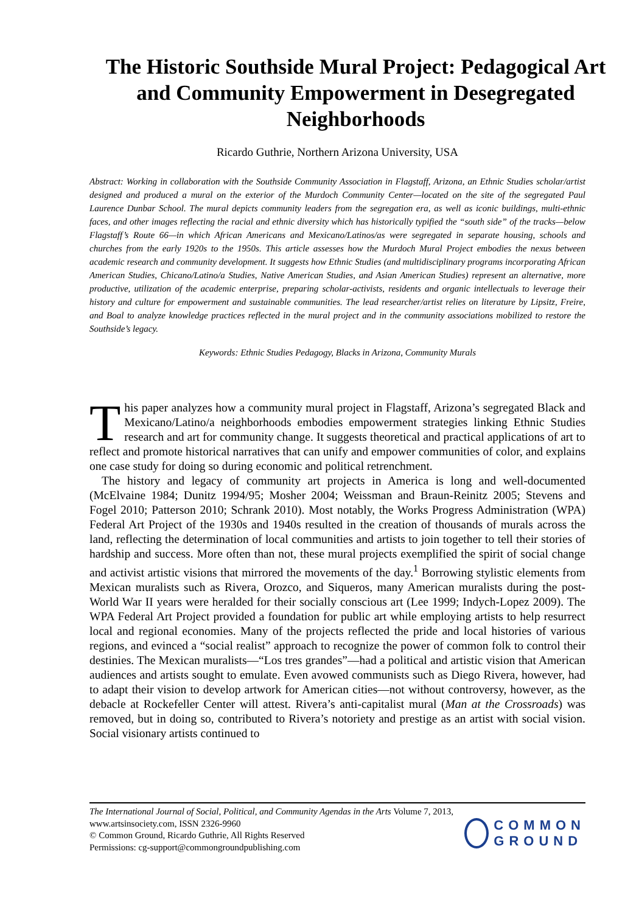The Historic Southside Mural Project: Pedagogical Art and Community Empowerment in Desegregated Neighborhoods
Ricardo Guthrie, Northern Arizona University, USA
Abstract: Working in collaboration with the Southside Community Association in Flagstaff, Arizona, an Ethnic Studies scholar/artist designed and produced a mural on the exterior of the Murdoch Community Center—located on the site of the segregated Paul Laurence Dunbar School. The mural depicts community leaders from the segregation era, as well as iconic buildings, multi-ethnic faces, and other images reflecting the racial and ethnic diversity which has historically typified the “south side” of the tracks—below Flagstaff’s Route 66—in which African Americans and Mexicano/Latinos/as were segregated in separate housing, schools and churches from the early 1920s to the 1950s. This article assesses how the Murdoch Mural Project embodies the nexus between academic research and community development. It suggests how Ethnic Studies (and multidisciplinary programs incorporating African American Studies, Chicano/Latino/a Studies, Native American Studies, and Asian American Studies) represent an alternative, more productive, utilization of the academic enterprise, preparing scholar-activists, residents and organic intellectuals to leverage their history and culture for empowerment and sustainable communities. The lead researcher/artist relies on literature by Lipsitz, Freire, and Boal to analyze knowledge practices reflected in the mural project and in the community associations mobilized to restore the Southside’s legacy.
Keywords: Ethnic Studies Pedagogy, Blacks in Arizona, Community Murals
This paper analyzes how a community mural project in Flagstaff, Arizona’s segregated Black and Mexicano/Latino/a neighborhoods embodies empowerment strategies linking Ethnic Studies research and art for community change. It suggests theoretical and practical applications of art to reflect and promote historical narratives that can unify and empower communities of color, and explains one case study for doing so during economic and political retrenchment.
The history and legacy of community art projects in America is long and well-documented (McElvaine 1984; Dunitz 1994/95; Mosher 2004; Weissman and Braun-Reinitz 2005; Stevens and Fogel 2010; Patterson 2010; Schrank 2010). Most notably, the Works Progress Administration (WPA) Federal Art Project of the 1930s and 1940s resulted in the creation of thousands of murals across the land, reflecting the determination of local communities and artists to join together to tell their stories of hardship and success. More often than not, these mural projects exemplified the spirit of social change and activist artistic visions that mirrored the movements of the day.<sup>1</sup> Borrowing stylistic elements from Mexican muralists such as Rivera, Orozco, and Siqueros, many American muralists during the post-World War II years were heralded for their socially conscious art (Lee 1999; Indych-Lopez 2009). The WPA Federal Art Project provided a foundation for public art while employing artists to help resurrect local and regional economies. Many of the projects reflected the pride and local histories of various regions, and evinced a “social realist” approach to recognize the power of common folk to control their destinies. The Mexican muralists—“Los tres grandes”—had a political and artistic vision that American audiences and artists sought to emulate. Even avowed communists such as Diego Rivera, however, had to adapt their vision to develop artwork for American cities—not without controversy, however, as the debacle at Rockefeller Center will attest. Rivera’s anti-capitalist mural (Man at the Crossroads) was removed, but in doing so, contributed to Rivera’s notoriety and prestige as an artist with social vision. Social visionary artists continued to
The International Journal of Social, Political, and Community Agendas in the Arts Volume 7, 2013, www.artsinsociety.com, ISSN 2326-9960
© Common Ground, Ricardo Guthrie, All Rights Reserved
Permissions: cg-support@commongroundpublishing.com
COMMON
GROUND